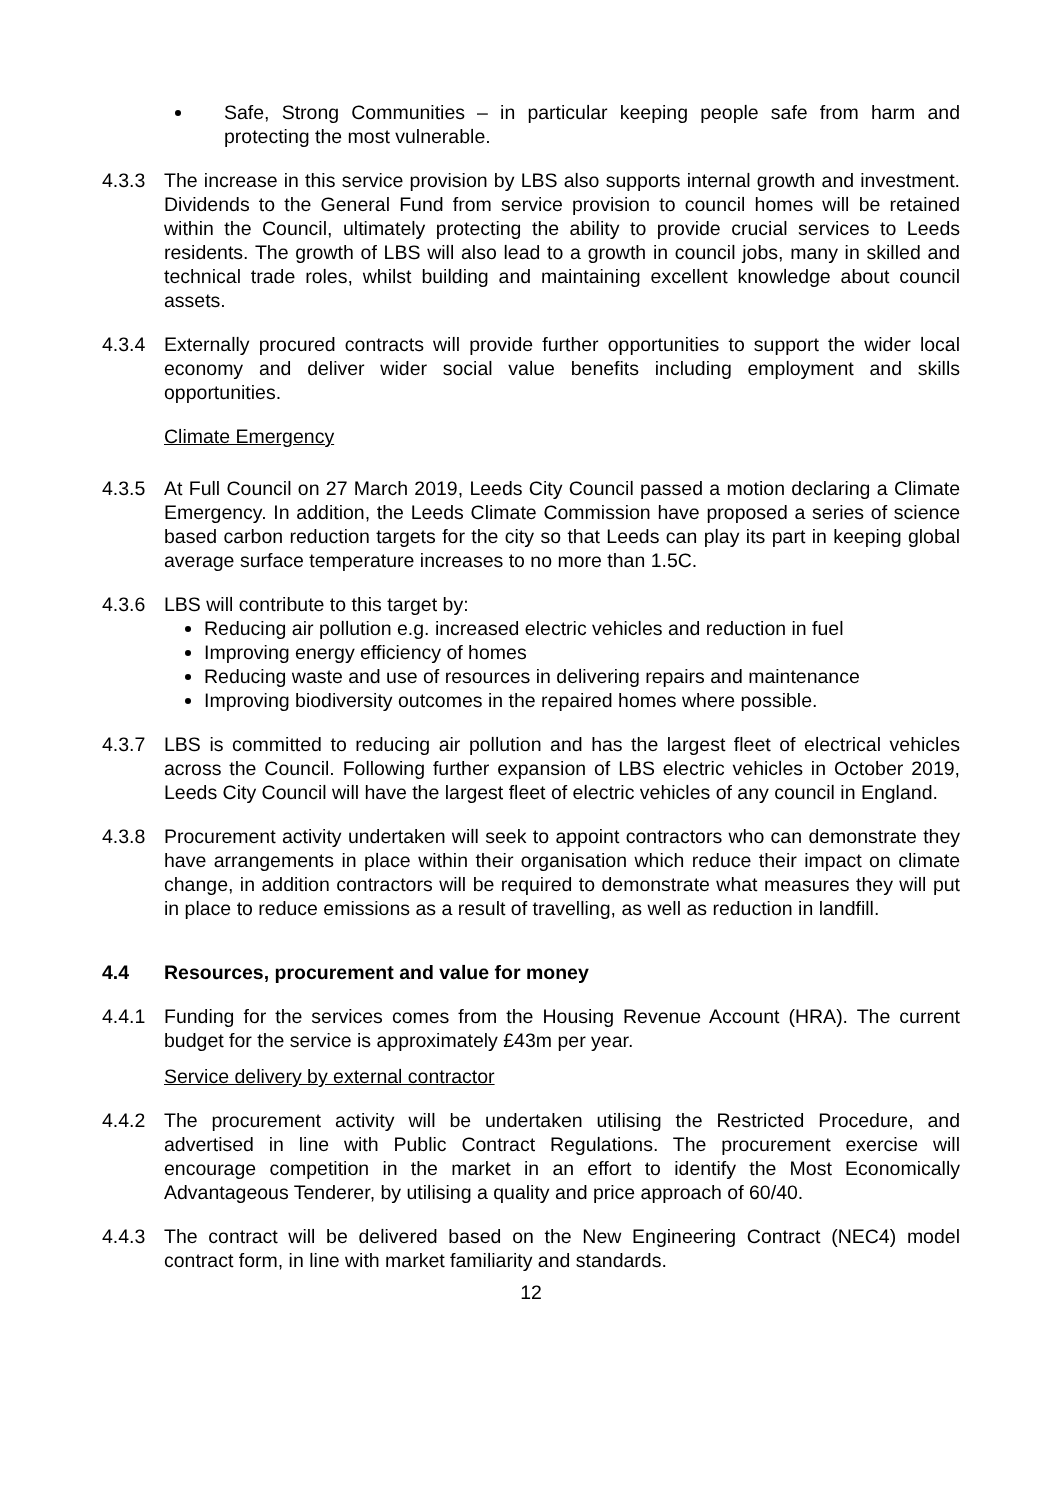Safe, Strong Communities – in particular keeping people safe from harm and protecting the most vulnerable.
4.3.3 The increase in this service provision by LBS also supports internal growth and investment. Dividends to the General Fund from service provision to council homes will be retained within the Council, ultimately protecting the ability to provide crucial services to Leeds residents. The growth of LBS will also lead to a growth in council jobs, many in skilled and technical trade roles, whilst building and maintaining excellent knowledge about council assets.
4.3.4 Externally procured contracts will provide further opportunities to support the wider local economy and deliver wider social value benefits including employment and skills opportunities.
Climate Emergency
4.3.5 At Full Council on 27 March 2019, Leeds City Council passed a motion declaring a Climate Emergency. In addition, the Leeds Climate Commission have proposed a series of science based carbon reduction targets for the city so that Leeds can play its part in keeping global average surface temperature increases to no more than 1.5C.
4.3.6 LBS will contribute to this target by:
Reducing air pollution e.g. increased electric vehicles and reduction in fuel
Improving energy efficiency of homes
Reducing waste and use of resources in delivering repairs and maintenance
Improving biodiversity outcomes in the repaired homes where possible.
4.3.7 LBS is committed to reducing air pollution and has the largest fleet of electrical vehicles across the Council. Following further expansion of LBS electric vehicles in October 2019, Leeds City Council will have the largest fleet of electric vehicles of any council in England.
4.3.8 Procurement activity undertaken will seek to appoint contractors who can demonstrate they have arrangements in place within their organisation which reduce their impact on climate change, in addition contractors will be required to demonstrate what measures they will put in place to reduce emissions as a result of travelling, as well as reduction in landfill.
4.4 Resources, procurement and value for money
4.4.1 Funding for the services comes from the Housing Revenue Account (HRA). The current budget for the service is approximately £43m per year.
Service delivery by external contractor
4.4.2 The procurement activity will be undertaken utilising the Restricted Procedure, and advertised in line with Public Contract Regulations. The procurement exercise will encourage competition in the market in an effort to identify the Most Economically Advantageous Tenderer, by utilising a quality and price approach of 60/40.
4.4.3 The contract will be delivered based on the New Engineering Contract (NEC4) model contract form, in line with market familiarity and standards.
12